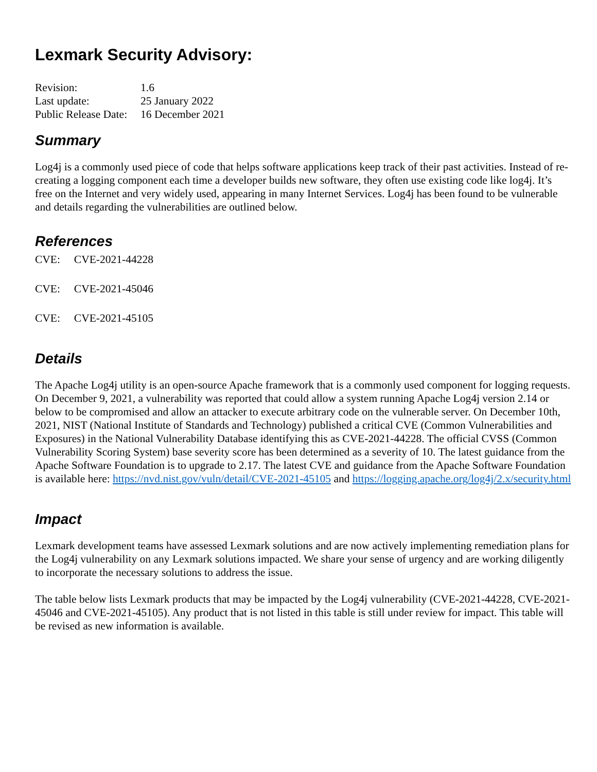Lexmark Security Advisory:
| Revision: | 1.6 |
| Last update: | 25 January 2022 |
| Public Release Date: | 16 December 2021 |
Summary
Log4j is a commonly used piece of code that helps software applications keep track of their past activities. Instead of re-creating a logging component each time a developer builds new software, they often use existing code like log4j. It’s free on the Internet and very widely used, appearing in many Internet Services. Log4j has been found to be vulnerable and details regarding the vulnerabilities are outlined below.
References
CVE: CVE-2021-44228
CVE: CVE-2021-45046
CVE: CVE-2021-45105
Details
The Apache Log4j utility is an open-source Apache framework that is a commonly used component for logging requests. On December 9, 2021, a vulnerability was reported that could allow a system running Apache Log4j version 2.14 or below to be compromised and allow an attacker to execute arbitrary code on the vulnerable server. On December 10th, 2021, NIST (National Institute of Standards and Technology) published a critical CVE (Common Vulnerabilities and Exposures) in the National Vulnerability Database identifying this as CVE-2021-44228. The official CVSS (Common Vulnerability Scoring System) base severity score has been determined as a severity of 10. The latest guidance from the Apache Software Foundation is to upgrade to 2.17. The latest CVE and guidance from the Apache Software Foundation is available here: https://nvd.nist.gov/vuln/detail/CVE-2021-45105 and https://logging.apache.org/log4j/2.x/security.html
Impact
Lexmark development teams have assessed Lexmark solutions and are now actively implementing remediation plans for the Log4j vulnerability on any Lexmark solutions impacted. We share your sense of urgency and are working diligently to incorporate the necessary solutions to address the issue.
The table below lists Lexmark products that may be impacted by the Log4j vulnerability (CVE-2021-44228, CVE-2021-45046 and CVE-2021-45105). Any product that is not listed in this table is still under review for impact. This table will be revised as new information is available.